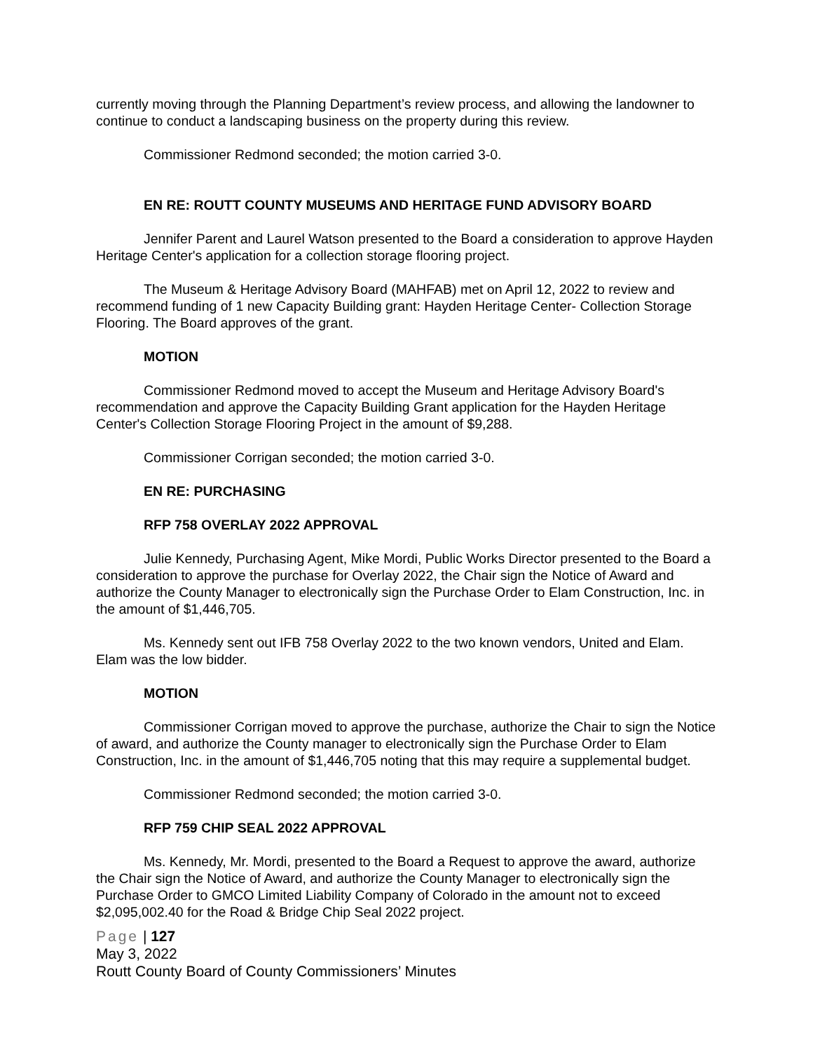currently moving through the Planning Department’s review process, and allowing the landowner to continue to conduct a landscaping business on the property during this review.
Commissioner Redmond seconded; the motion carried 3-0.
EN RE: ROUTT COUNTY MUSEUMS AND HERITAGE FUND ADVISORY BOARD
Jennifer Parent and Laurel Watson presented to the Board a consideration to approve Hayden Heritage Center's application for a collection storage flooring project.
The Museum & Heritage Advisory Board (MAHFAB) met on April 12, 2022 to review and recommend funding of 1 new Capacity Building grant: Hayden Heritage Center- Collection Storage Flooring. The Board approves of the grant.
MOTION
Commissioner Redmond moved to accept the Museum and Heritage Advisory Board's recommendation and approve the Capacity Building Grant application for the Hayden Heritage Center's Collection Storage Flooring Project in the amount of $9,288.
Commissioner Corrigan seconded; the motion carried 3-0.
EN RE: PURCHASING
RFP 758 OVERLAY 2022 APPROVAL
Julie Kennedy, Purchasing Agent, Mike Mordi, Public Works Director presented to the Board a consideration to approve the purchase for Overlay 2022, the Chair sign the Notice of Award and authorize the County Manager to electronically sign the Purchase Order to Elam Construction, Inc. in the amount of $1,446,705.
Ms. Kennedy sent out IFB 758 Overlay 2022 to the two known vendors, United and Elam. Elam was the low bidder.
MOTION
Commissioner Corrigan moved to approve the purchase, authorize the Chair to sign the Notice of award, and authorize the County manager to electronically sign the Purchase Order to Elam Construction, Inc. in the amount of $1,446,705 noting that this may require a supplemental budget.
Commissioner Redmond seconded; the motion carried 3-0.
RFP 759 CHIP SEAL 2022 APPROVAL
Ms. Kennedy, Mr. Mordi, presented to the Board a Request to approve the award, authorize the Chair sign the Notice of Award, and authorize the County Manager to electronically sign the Purchase Order to GMCO Limited Liability Company of Colorado in the amount not to exceed $2,095,002.40 for the Road & Bridge Chip Seal 2022 project.
Page | 127
May 3, 2022
Routt County Board of County Commissioners’ Minutes